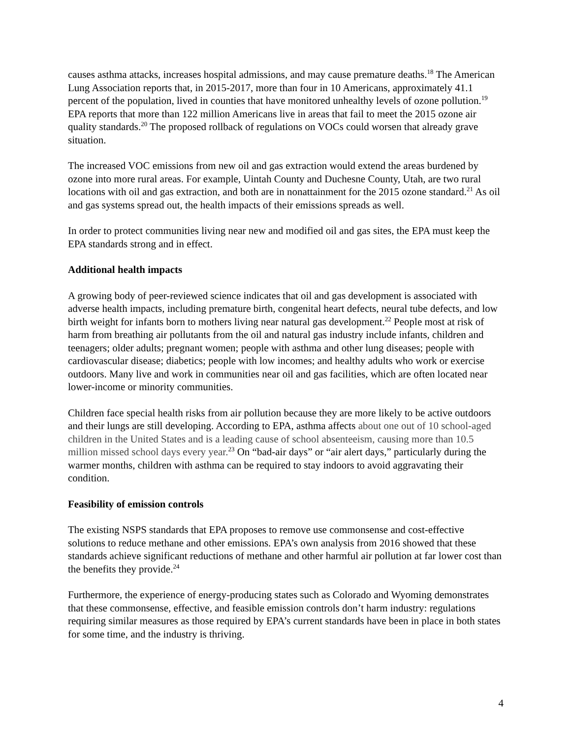causes asthma attacks, increases hospital admissions, and may cause premature deaths.<sup>18</sup> The American Lung Association reports that, in 2015-2017, more than four in 10 Americans, approximately 41.1 percent of the population, lived in counties that have monitored unhealthy levels of ozone pollution.<sup>19</sup> EPA reports that more than 122 million Americans live in areas that fail to meet the 2015 ozone air quality standards.<sup>20</sup> The proposed rollback of regulations on VOCs could worsen that already grave situation.
The increased VOC emissions from new oil and gas extraction would extend the areas burdened by ozone into more rural areas. For example, Uintah County and Duchesne County, Utah, are two rural locations with oil and gas extraction, and both are in nonattainment for the 2015 ozone standard.<sup>21</sup> As oil and gas systems spread out, the health impacts of their emissions spreads as well.
In order to protect communities living near new and modified oil and gas sites, the EPA must keep the EPA standards strong and in effect.
Additional health impacts
A growing body of peer-reviewed science indicates that oil and gas development is associated with adverse health impacts, including premature birth, congenital heart defects, neural tube defects, and low birth weight for infants born to mothers living near natural gas development.<sup>22</sup> People most at risk of harm from breathing air pollutants from the oil and natural gas industry include infants, children and teenagers; older adults; pregnant women; people with asthma and other lung diseases; people with cardiovascular disease; diabetics; people with low incomes; and healthy adults who work or exercise outdoors. Many live and work in communities near oil and gas facilities, which are often located near lower-income or minority communities.
Children face special health risks from air pollution because they are more likely to be active outdoors and their lungs are still developing. According to EPA, asthma affects about one out of 10 school-aged children in the United States and is a leading cause of school absenteeism, causing more than 10.5 million missed school days every year.<sup>23</sup> On “bad-air days” or “air alert days,” particularly during the warmer months, children with asthma can be required to stay indoors to avoid aggravating their condition.
Feasibility of emission controls
The existing NSPS standards that EPA proposes to remove use commonsense and cost-effective solutions to reduce methane and other emissions. EPA’s own analysis from 2016 showed that these standards achieve significant reductions of methane and other harmful air pollution at far lower cost than the benefits they provide.<sup>24</sup>
Furthermore, the experience of energy-producing states such as Colorado and Wyoming demonstrates that these commonsense, effective, and feasible emission controls don’t harm industry: regulations requiring similar measures as those required by EPA’s current standards have been in place in both states for some time, and the industry is thriving.
4